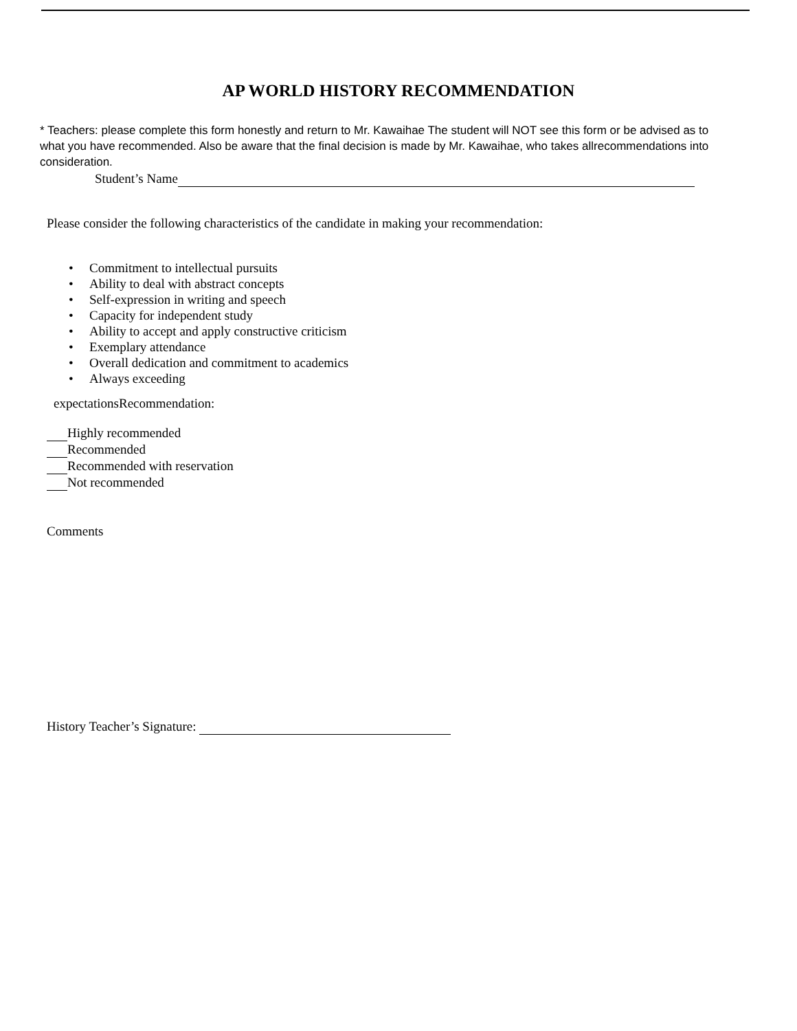AP WORLD HISTORY RECOMMENDATION
* Teachers: please complete this form honestly and return to Mr. Kawaihae The student will NOT see this form or be advised as to what you have recommended. Also be aware that the final decision is made by Mr. Kawaihae, who takes allrecommendations into consideration.
Student’s Name
Please consider the following characteristics of the candidate in making your recommendation:
• Commitment to intellectual pursuits
• Ability to deal with abstract concepts
• Self-expression in writing and speech
• Capacity for independent study
• Ability to accept and apply constructive criticism
• Exemplary attendance
• Overall dedication and commitment to academics
• Always exceeding
expectationsRecommendation:
Highly recommended
Recommended
Recommended with reservation
Not recommended
Comments
History Teacher’s Signature: